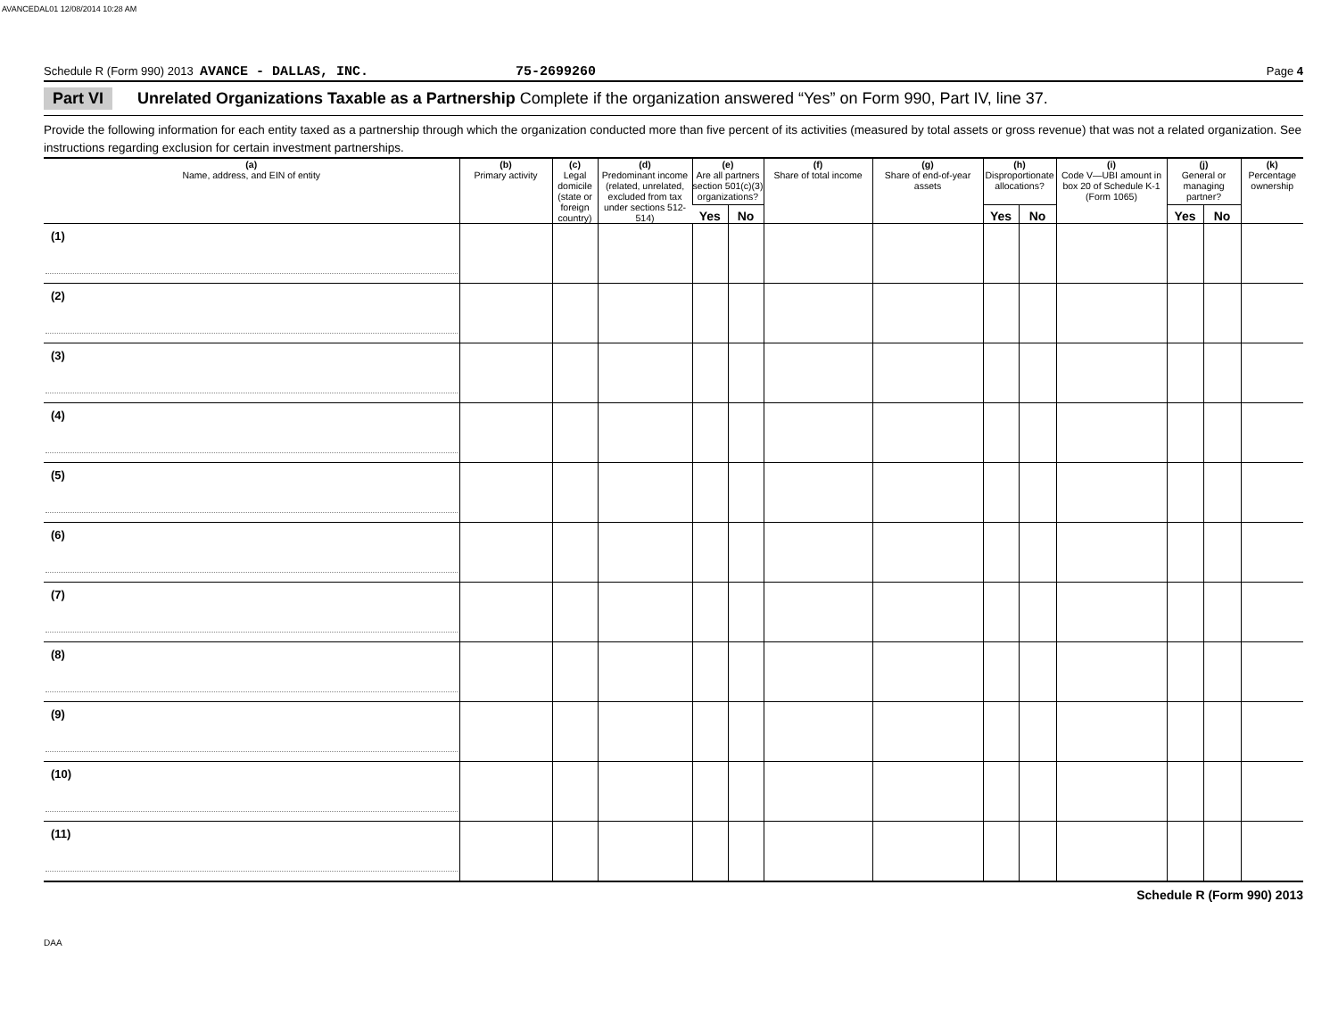AVANCEDAL01 12/08/2014 10:28 AM
Schedule R (Form 990) 2013 AVANCE - DALLAS, INC. 75-2699260 Page 4
Part VI Unrelated Organizations Taxable as a Partnership Complete if the organization answered “Yes” on Form 990, Part IV, line 37.
Provide the following information for each entity taxed as a partnership through which the organization conducted more than five percent of its activities (measured by total assets or gross revenue) that was not a related organization. See instructions regarding exclusion for certain investment partnerships.
| (a) Name, address, and EIN of entity | (b) Primary activity | (c) Legal domicile (state or foreign country) | (d) Predominant income (related, unrelated, excluded from tax under sections 512-514) | (e) Are all partners section 501(c)(3) organizations? | | (f) Share of total income | (g) Share of end-of-year assets | (h) Disproportionate allocations? | | (i) Code V—UBI amount in box 20 of Schedule K-1 (Form 1065) | (j) General or managing partner? | | (k) Percentage ownership |
| --- | --- | --- | --- | --- | --- | --- | --- | --- | --- | --- | --- | --- | --- |
| | | | | Yes | No | | | Yes | No | | Yes | No | |
| (1) | | | | | | | | | | | | | |
| (2) | | | | | | | | | | | | | |
| (3) | | | | | | | | | | | | | |
| (4) | | | | | | | | | | | | | |
| (5) | | | | | | | | | | | | | |
| (6) | | | | | | | | | | | | | |
| (7) | | | | | | | | | | | | | |
| (8) | | | | | | | | | | | | | |
| (9) | | | | | | | | | | | | | |
| (10) | | | | | | | | | | | | | |
| (11) | | | | | | | | | | | | | |
Schedule R (Form 990) 2013
DAA